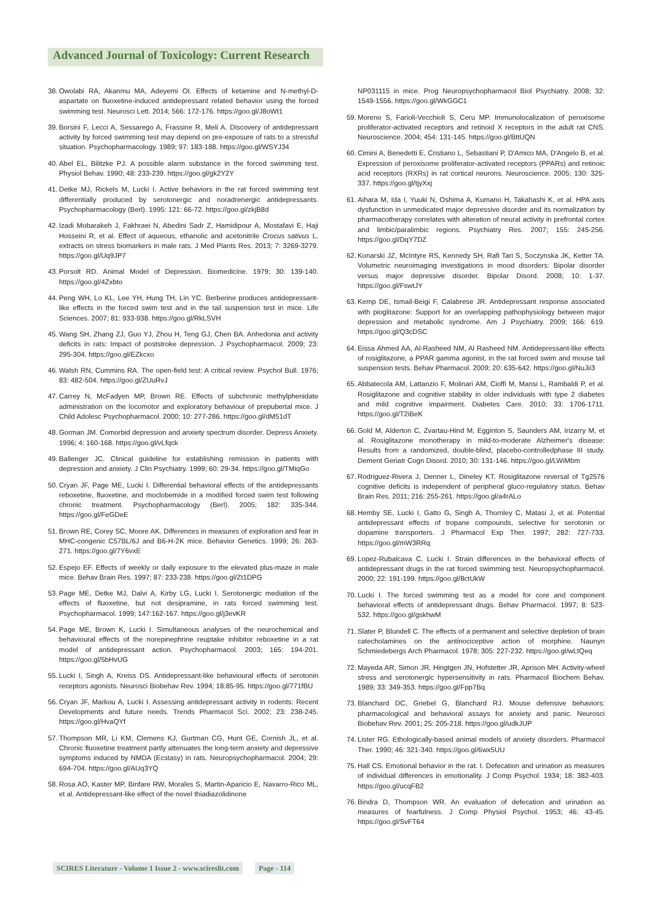Advanced Journal of Toxicology: Current Research
38. Owolabi RA, Akanmu MA, Adeyemi OI. Effects of ketamine and N-methyl-D-aspartate on fluoxetine-induced antidepressant related behavior using the forced swimming test. Neurosci Lett. 2014; 566: 172-176. https://goo.gl/J8oWt1
39. Borsini F, Lecci A, Sessarego A, Frassine R, Meli A. Discovery of antidepressant activity by forced swimming test may depend on pre-exposure of rats to a stressful situation. Psychopharmacology. 1989; 97: 183-188. https://goo.gl/WSYJ34
40. Abel EL, Bilitzke PJ. A possible alarm substance in the forced swimming test. Physiol Behav. 1990; 48: 233-239. https://goo.gl/gk2Y2Y
41. Detke MJ, Rickels M, Lucki I. Active behaviors in the rat forced swimming test differentially produced by serotonergic and noradrenergic antidepressants. Psychopharmacology (Berl). 1995: 121: 66-72. https://goo.gl/zkjB8d
42. Izadi Mobarakeh J, Fakhraei N, Abedini Sadr Z, Hamidipour A, Mostafavi E, Haji Hosseini R, et al. Effect of aqueous, ethanolic and acetonitrile Crocus sativus L. extracts on stress biomarkers in male rats. J Med Plants Res. 2013; 7: 3269-3279. https://goo.gl/Uq9JP7
43. Porsolt RD. Animal Model of Depression. Biomedicine. 1979; 30: 139-140. https://goo.gl/4Zxbto
44. Peng WH, Lo KL, Lee YH, Hung TH, Lin YC. Berberine produces antidepressant-like effects in the forced swim test and in the tail suspension test in mice. Life Sciences. 2007; 81: 933-938. https://goo.gl/RkLSVH
45. Wang SH, Zhang ZJ, Guo YJ, Zhou H, Teng GJ, Chen BA. Anhedonia and activity deficits in rats: Impact of poststroke depression. J Psychopharmacol. 2009; 23: 295-304. https://goo.gl/EZkcxo
46. Walsh RN, Cummins RA. The open-field test: A critical review. Psychol Bull. 1976; 83: 482-504. https://goo.gl/ZUuRvJ
47. Carrey N, McFadyen MP, Brown RE. Effects of subchronic methylphenidate administration on the locomotor and exploratory behaviour of prepubertal mice. J Child Adolesc Psychopharmacol. 2000; 10: 277-286. https://goo.gl/dM51dT
48. Gorman JM. Comorbid depression and anxiety spectrum disorder. Depress Anxiety. 1996; 4: 160-168. https://goo.gl/vLfqck
49. Ballenger JC. Clinical guideline for establishing remission in patients with depression and anxiety. J Clin Psychiatry. 1999; 60: 29-34. https://goo.gl/TMiqGo
50. Cryan JF, Page ME, Lucki I. Differential behavioral effects of the antidepressants reboxetine, fluoxetine, and moclobemide in a modified forced swim test following chronic treatment. Psychopharmacology (Berl). 2005; 182: 335-344. https://goo.gl/FeGDeE
51. Brown RE, Corey SC, Moore AK. Differences in measures of exploration and fear in MHC-congenic C57BL/6J and B6-H-2K mice. Behavior Genetics. 1999; 26: 263-271. https://goo.gl/7Y6vxE
52. Espejo EF. Effects of weekly or daily exposure to the elevated plus-maze in male mice. Behav Brain Res. 1997; 87: 233-238. https://goo.gl/Zt1DPG
53. Page ME, Detke MJ, Dalvi A, Kirby LG, Lucki I. Serotonergic mediation of the effects of fluoxetine, but not desipramine, in rats forced swimming test. Psychopharmacol. 1999; 147:162-167. https://goo.gl/j3evKR
54. Page ME, Brown K, Lucki I. Simultaneous analyses of the neurochemical and behavioural effects of the norepinephrine reuptake inhibitor reboxetine in a rat model of antidepressant action. Psychopharmacol. 2003; 165: 194-201. https://goo.gl/5bHvUG
55. Lucki I, Singh A, Kreiss DS. Antidepressant-like behavioural effects of serotonin receptors agonists. Neurosci Biobehav Rev. 1994; 18:85-95. https://goo.gl/771fBU
56. Cryan JF, Markou A, Lucki I. Assessing antidepressant activity in rodents: Recent Developments and future needs. Trends Pharmacol Sci. 2002; 23: 238-245. https://goo.gl/HvaQYf
57. Thompson MR, Li KM, Clemens KJ, Gurtman CG, Hunt GE, Cornish JL, et al. Chronic fluoxetine treatment partly attenuates the long-term anxiety and depressive symptoms induced by NMDA (Ecstasy) in rats. Neuropsychopharmacol. 2004; 29: 694-704. https://goo.gl/AUq3YQ
58. Rosa AO, Kaster MP, Binfare RW, Morales S, Martin-Aparicio E, Navarro-Rico ML, et al. Antidepressant-like effect of the novel thiadiazolidinone
NP031115 in mice. Prog Neuropsychopharmacol Biol Psychiatry. 2008; 32: 1549-1556. https://goo.gl/WkGGC1
59. Moreno S, Farioli-Vecchioli S, Ceru MP. Immunolocalization of peroxisome proliferator-activated receptors and retinoid X receptors in the adult rat CNS. Neuroscience. 2004; 454: 131-145. https://goo.gl/BttUQN
60. Cimini A, Benedetti E, Cristiano L, Sebastiani P, D'Amico MA, D'Angelo B, et al. Expression of peroxisome proliferator-activated receptors (PPARs) and retinoic acid receptors (RXRs) in rat cortical neurons. Neuroscience. 2005; 130: 325-337. https://goo.gl/tjyXxj
61. Aihara M, Ida I, Yuuki N, Oshima A, Kumano H, Takahashi K, et al. HPA axis dysfunction in unmedicated major depressive disorder and its normalization by pharmacotherapy correlates with alteration of neural activity in prefrontal cortex and limbic/paralimbic regions. Psychiatry Res. 2007; 155: 245-256. https://goo.gl/DqY7DZ
62. Konarski JZ, McIntyre RS, Kennedy SH, Rafi Tari S, Soczynska JK, Ketter TA. Volumetric neuroimaging investigations in mood disorders: Bipolar disorder versus major depressive disorder. Bipolar Disord. 2008; 10: 1-37. https://goo.gl/FswtJY
63. Kemp DE, Ismail-Beigi F, Calabrese JR. Antidepressant response associated with pioglitazone: Support for an overlapping pathophysiology between major depression and metabolic syndrome. Am J Psychiatry. 2009; 166: 619. https://goo.gl/Q3cDSC
64. Eissa Ahmed AA, Al-Rasheed NM, Al Rasheed NM. Antidepressant-like effects of rosiglitazone, a PPAR gamma agonist, in the rat forced swim and mouse tail suspension tests. Behav Pharmacol. 2009; 20: 635-642. https://goo.gl/NuJii3
65. Abbatecola AM, Lattanzio F, Molinari AM, Cioffi M, Mansi L, Rambaldi P, et al. Rosiglitazone and cognitive stability in older individuals with type 2 diabetes and mild cognitive impairment. Diabetes Care. 2010; 33: 1706-1711. https://goo.gl/T2iBeK
66. Gold M, Alderton C, Zvartau-Hind M, Egginton S, Saunders AM, Irizarry M, et al. Rosiglitazone monotherapy in mild-to-moderate Alzheimer's disease: Results from a randomized, double-blind, placebo-controlledphase III study. Dement Geriatr Cogn Disord. 2010; 30: 131-146. https://goo.gl/LWiMbm
67. Rodriguez-Rivera J, Denner L, Dineley KT. Rosiglitazone reversal of Tg2576 cognitive deficits is independent of peripheral gluco-regulatory status. Behav Brain Res. 2011; 216: 255-261. https://goo.gl/a4rALo
68. Hemby SE, Lucki I, Gatto G, Singh A, Thornley C, Matasi J, et al. Potential antidepressant effects of tropane compounds, selective for serotonin or dopamine transporters. J Pharmacol Exp Ther. 1997; 282: 727-733. https://goo.gl/mW3RRq
69. Lopez-Rubalcava C, Lucki I. Strain differences in the behavioral effects of antidepressant drugs in the rat forced swimming test. Neuropsychopharmacol. 2000; 22: 191-199. https://goo.gl/8ctUkW
70. Lucki I. The forced swimming test as a model for core and component behavioral effects of antidepressant drugs. Behav Pharmacol. 1997; 8: 523-532. https://goo.gl/gskhwM
71. Slater P, Blundell C. The effects of a permanent and selective depletion of brain catecholamines on the antinociceptive action of morphine. Naunyn Schmiedebergs Arch Pharmacol. 1978; 305: 227-232. https://goo.gl/wLtQeq
72. Mayeda AR, Simon JR, Hingtgen JN, Hofstetter JR, Aprison MH. Activity-wheel stress and serotonergic hypersensitivity in rats. Pharmacol Biochem Behav. 1989; 33: 349-353. https://goo.gl/Fpp7Bq
73. Blanchard DC, Griebel G, Blanchard RJ. Mouse defensive behaviors: pharmacological and behavioral assays for anxiety and panic. Neurosci Biobehav Rev. 2001; 25: 205-218. https://goo.gl/udkJUP
74. Lister RG. Ethologically-based animal models of anxiety disorders. Pharmacol Ther. 1990; 46: 321-340. https://goo.gl/6wx5UU
75. Hall CS. Emotional behavior in the rat. I. Defecation and urination as measures of individual differences in emotionality. J Comp Psychol. 1934; 18: 382-403. https://goo.gl/ucqFB2
76. Bindra D, Thompson WR. An evaluation of defecation and urination as measures of fearfulness. J Comp Physiol Psychol. 1953; 46: 43-45. https://goo.gl/SvFT64
SCIRES Literature - Volume 1 Issue 2 - www.scireslit.com Page - 114